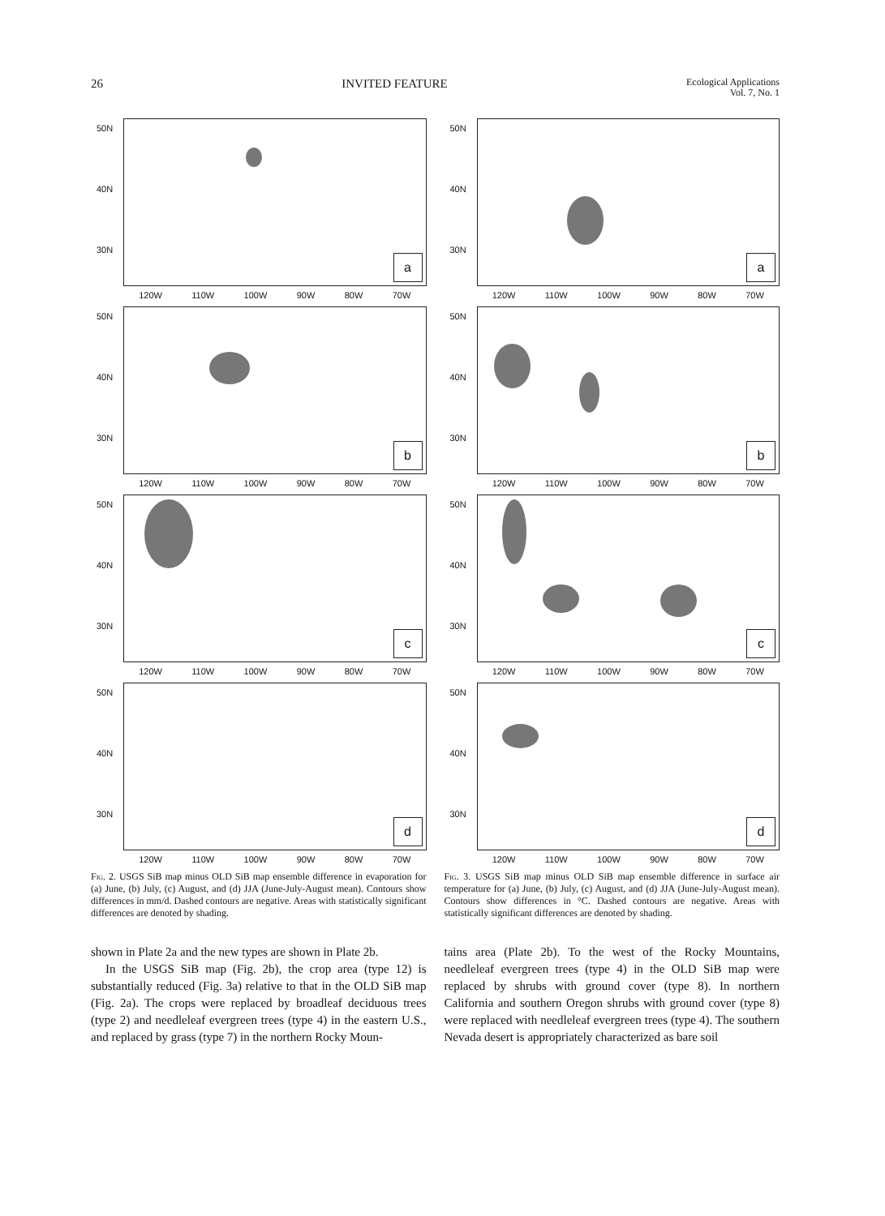26 INVITED FEATURE Ecological Applications
Vol. 7, No. 1
50N
40N
30N
120W 110W 100W 90W 80W 70W
a
50N
40N
30N
120W 110W 100W 90W 80W 70W
b
50N
40N
30N
120W 110W 100W 90W 80W 70W
c
50N
40N
30N
120W 110W 100W 90W 80W 70W
d
Fig. 2. USGS SiB map minus OLD SiB map ensemble difference in evaporation for (a) June, (b) July, (c) August, and (d) JJA (June-July-August mean). Contours show differences in mm/d. Dashed contours are negative. Areas with statistically significant differences are denoted by shading.
shown in Plate 2a and the new types are shown in Plate 2b.
In the USGS SiB map (Fig. 2b), the crop area (type 12) is substantially reduced (Fig. 3a) relative to that in the OLD SiB map (Fig. 2a). The crops were replaced by broadleaf deciduous trees (type 2) and needleleaf evergreen trees (type 4) in the eastern U.S., and replaced by grass (type 7) in the northern Rocky Moun-
50N
40N
30N
120W 110W 100W 90W 80W 70W
a
50N
40N
30N
120W 110W 100W 90W 80W 70W
b
50N
40N
30N
120W 110W 100W 90W 80W 70W
c
50N
40N
30N
120W 110W 100W 90W 80W 70W
d
Fig. 3. USGS SiB map minus OLD SiB map ensemble difference in surface air temperature for (a) June, (b) July, (c) August, and (d) JJA (June-July-August mean). Contours show differences in °C. Dashed contours are negative. Areas with statistically significant differences are denoted by shading.
tains area (Plate 2b). To the west of the Rocky Mountains, needleleaf evergreen trees (type 4) in the OLD SiB map were replaced by shrubs with ground cover (type 8). In northern California and southern Oregon shrubs with ground cover (type 8) were replaced with needleleaf evergreen trees (type 4). The southern Nevada desert is appropriately characterized as bare soil